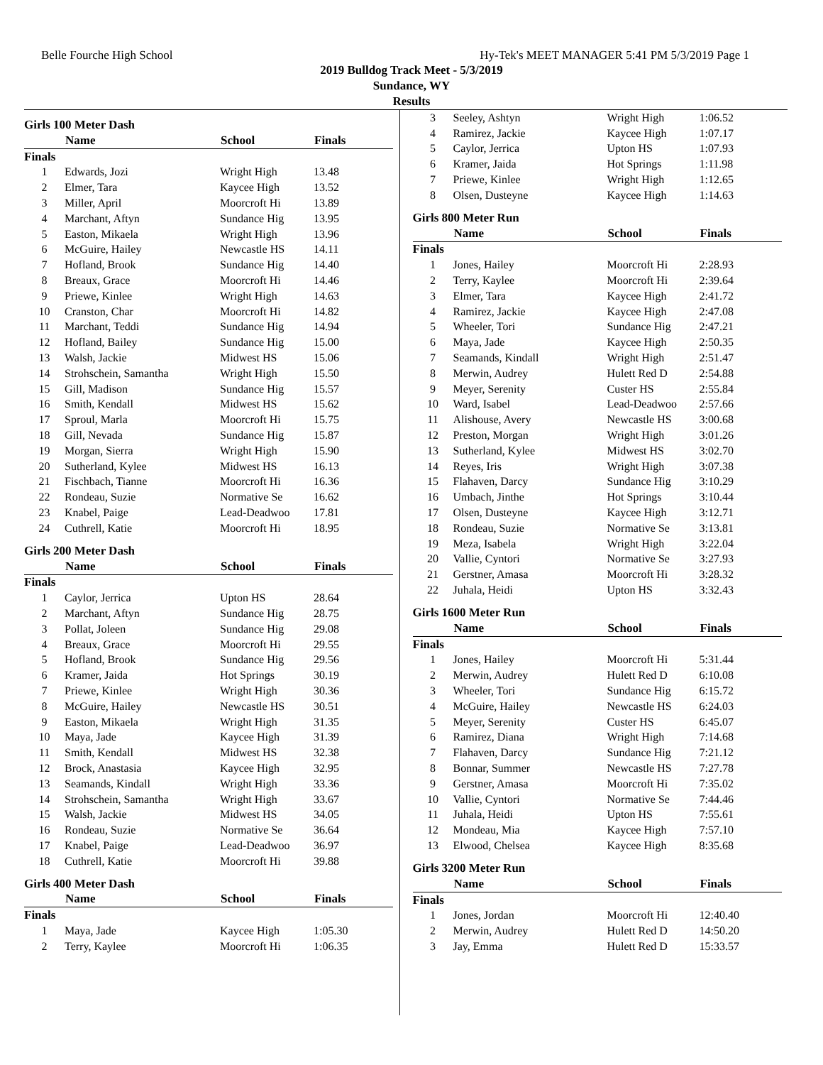Belle Fourche High School Hy-Tek's MEET MANAGER 5:41 PM 5/3/2019 Page 1
2019 Bulldog Track Meet - 5/3/2019
Sundance, WY
Results
| Girls 100 Meter Dash | | | |
| | Name | School | Finals |
| Finals | | | |
| 1 | Edwards, Jozi | Wright High | 13.48 |
| 2 | Elmer, Tara | Kaycee High | 13.52 |
| 3 | Miller, April | Moorcroft Hi | 13.89 |
| 4 | Marchant, Aftyn | Sundance Hig | 13.95 |
| 5 | Easton, Mikaela | Wright High | 13.96 |
| 6 | McGuire, Hailey | Newcastle HS | 14.11 |
| 7 | Hofland, Brook | Sundance Hig | 14.40 |
| 8 | Breaux, Grace | Moorcroft Hi | 14.46 |
| 9 | Priewe, Kinlee | Wright High | 14.63 |
| 10 | Cranston, Char | Moorcroft Hi | 14.82 |
| 11 | Marchant, Teddi | Sundance Hig | 14.94 |
| 12 | Hofland, Bailey | Sundance Hig | 15.00 |
| 13 | Walsh, Jackie | Midwest HS | 15.06 |
| 14 | Strohschein, Samantha | Wright High | 15.50 |
| 15 | Gill, Madison | Sundance Hig | 15.57 |
| 16 | Smith, Kendall | Midwest HS | 15.62 |
| 17 | Sproul, Marla | Moorcroft Hi | 15.75 |
| 18 | Gill, Nevada | Sundance Hig | 15.87 |
| 19 | Morgan, Sierra | Wright High | 15.90 |
| 20 | Sutherland, Kylee | Midwest HS | 16.13 |
| 21 | Fischbach, Tianne | Moorcroft Hi | 16.36 |
| 22 | Rondeau, Suzie | Normative Se | 16.62 |
| 23 | Knabel, Paige | Lead-Deadwoo | 17.81 |
| 24 | Cuthrell, Katie | Moorcroft Hi | 18.95 |
| Girls 200 Meter Dash | | | |
| | Name | School | Finals |
| Finals | | | |
| 1 | Caylor, Jerrica | Upton HS | 28.64 |
| 2 | Marchant, Aftyn | Sundance Hig | 28.75 |
| 3 | Pollat, Joleen | Sundance Hig | 29.08 |
| 4 | Breaux, Grace | Moorcroft Hi | 29.55 |
| 5 | Hofland, Brook | Sundance Hig | 29.56 |
| 6 | Kramer, Jaida | Hot Springs | 30.19 |
| 7 | Priewe, Kinlee | Wright High | 30.36 |
| 8 | McGuire, Hailey | Newcastle HS | 30.51 |
| 9 | Easton, Mikaela | Wright High | 31.35 |
| 10 | Maya, Jade | Kaycee High | 31.39 |
| 11 | Smith, Kendall | Midwest HS | 32.38 |
| 12 | Brock, Anastasia | Kaycee High | 32.95 |
| 13 | Seamands, Kindall | Wright High | 33.36 |
| 14 | Strohschein, Samantha | Wright High | 33.67 |
| 15 | Walsh, Jackie | Midwest HS | 34.05 |
| 16 | Rondeau, Suzie | Normative Se | 36.64 |
| 17 | Knabel, Paige | Lead-Deadwoo | 36.97 |
| 18 | Cuthrell, Katie | Moorcroft Hi | 39.88 |
| Girls 400 Meter Dash | | | |
| | Name | School | Finals |
| Finals | | | |
| 1 | Maya, Jade | Kaycee High | 1:05.30 |
| 2 | Terry, Kaylee | Moorcroft Hi | 1:06.35 |
| 3 | Seeley, Ashtyn | Wright High | 1:06.52 |
| 4 | Ramirez, Jackie | Kaycee High | 1:07.17 |
| 5 | Caylor, Jerrica | Upton HS | 1:07.93 |
| 6 | Kramer, Jaida | Hot Springs | 1:11.98 |
| 7 | Priewe, Kinlee | Wright High | 1:12.65 |
| 8 | Olsen, Dusteyne | Kaycee High | 1:14.63 |
| Girls 800 Meter Run | | | |
| | Name | School | Finals |
| Finals | | | |
| 1 | Jones, Hailey | Moorcroft Hi | 2:28.93 |
| 2 | Terry, Kaylee | Moorcroft Hi | 2:39.64 |
| 3 | Elmer, Tara | Kaycee High | 2:41.72 |
| 4 | Ramirez, Jackie | Kaycee High | 2:47.08 |
| 5 | Wheeler, Tori | Sundance Hig | 2:47.21 |
| 6 | Maya, Jade | Kaycee High | 2:50.35 |
| 7 | Seamands, Kindall | Wright High | 2:51.47 |
| 8 | Merwin, Audrey | Hulett Red D | 2:54.88 |
| 9 | Meyer, Serenity | Custer HS | 2:55.84 |
| 10 | Ward, Isabel | Lead-Deadwoo | 2:57.66 |
| 11 | Alishouse, Avery | Newcastle HS | 3:00.68 |
| 12 | Preston, Morgan | Wright High | 3:01.26 |
| 13 | Sutherland, Kylee | Midwest HS | 3:02.70 |
| 14 | Reyes, Iris | Wright High | 3:07.38 |
| 15 | Flahaven, Darcy | Sundance Hig | 3:10.29 |
| 16 | Umbach, Jinthe | Hot Springs | 3:10.44 |
| 17 | Olsen, Dusteyne | Kaycee High | 3:12.71 |
| 18 | Rondeau, Suzie | Normative Se | 3:13.81 |
| 19 | Meza, Isabela | Wright High | 3:22.04 |
| 20 | Vallie, Cyntori | Normative Se | 3:27.93 |
| 21 | Gerstner, Amasa | Moorcroft Hi | 3:28.32 |
| 22 | Juhala, Heidi | Upton HS | 3:32.43 |
| Girls 1600 Meter Run | | | |
| | Name | School | Finals |
| Finals | | | |
| 1 | Jones, Hailey | Moorcroft Hi | 5:31.44 |
| 2 | Merwin, Audrey | Hulett Red D | 6:10.08 |
| 3 | Wheeler, Tori | Sundance Hig | 6:15.72 |
| 4 | McGuire, Hailey | Newcastle HS | 6:24.03 |
| 5 | Meyer, Serenity | Custer HS | 6:45.07 |
| 6 | Ramirez, Diana | Wright High | 7:14.68 |
| 7 | Flahaven, Darcy | Sundance Hig | 7:21.12 |
| 8 | Bonnar, Summer | Newcastle HS | 7:27.78 |
| 9 | Gerstner, Amasa | Moorcroft Hi | 7:35.02 |
| 10 | Vallie, Cyntori | Normative Se | 7:44.46 |
| 11 | Juhala, Heidi | Upton HS | 7:55.61 |
| 12 | Mondeau, Mia | Kaycee High | 7:57.10 |
| 13 | Elwood, Chelsea | Kaycee High | 8:35.68 |
| Girls 3200 Meter Run | | | |
| | Name | School | Finals |
| Finals | | | |
| 1 | Jones, Jordan | Moorcroft Hi | 12:40.40 |
| 2 | Merwin, Audrey | Hulett Red D | 14:50.20 |
| 3 | Jay, Emma | Hulett Red D | 15:33.57 |